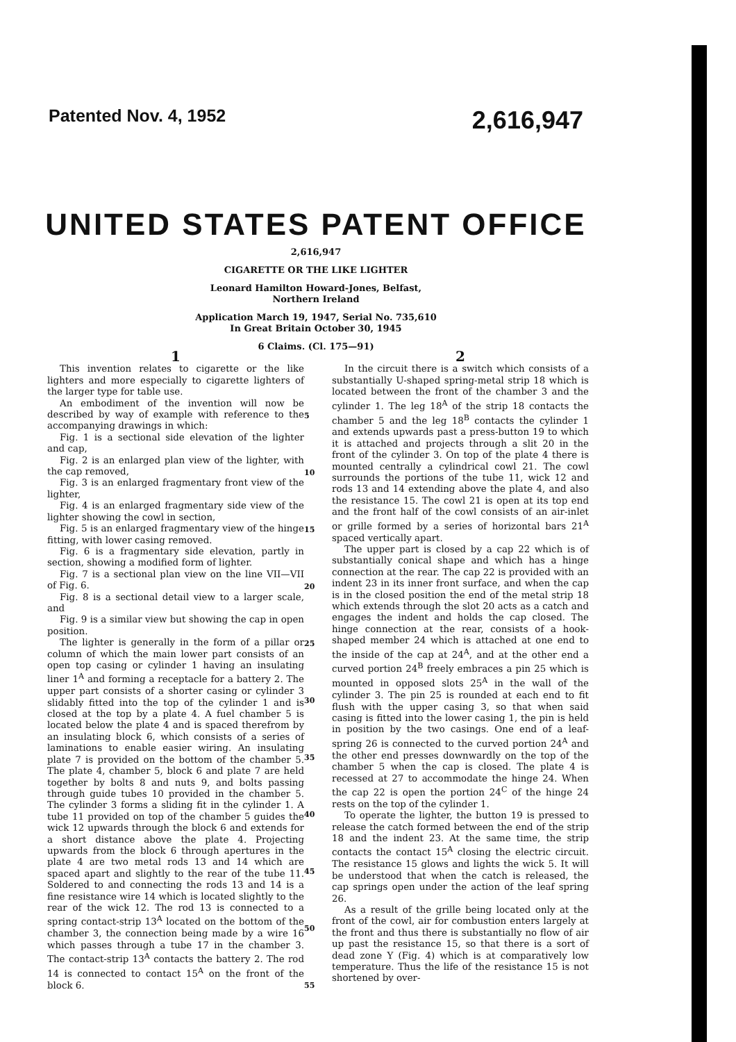Patented Nov. 4, 1952 2,616,947
UNITED STATES PATENT OFFICE
2,616,947
CIGARETTE OR THE LIKE LIGHTER
Leonard Hamilton Howard-Jones, Belfast,
Northern Ireland
Application March 19, 1947, Serial No. 735,610
In Great Britain October 30, 1945
6 Claims. (Cl. 175—91)
1
This invention relates to cigarette or the like lighters and more especially to cigarette lighters of the larger type for table use.
An embodiment of the invention will now be described by way of example with reference to the accompanying drawings in which:
Fig. 1 is a sectional side elevation of the lighter and cap,
Fig. 2 is an enlarged plan view of the lighter, with the cap removed,
Fig. 3 is an enlarged fragmentary front view of the lighter,
Fig. 4 is an enlarged fragmentary side view of the lighter showing the cowl in section,
Fig. 5 is an enlarged fragmentary view of the hinge fitting, with lower casing removed.
Fig. 6 is a fragmentary side elevation, partly in section, showing a modified form of lighter.
Fig. 7 is a sectional plan view on the line VII—VII of Fig. 6.
Fig. 8 is a sectional detail view to a larger scale, and
Fig. 9 is a similar view but showing the cap in open position.
The lighter is generally in the form of a pillar or column of which the main lower part consists of an open top casing or cylinder 1 having an insulating liner 1<sup>A</sup> and forming a receptacle for a battery 2. The upper part consists of a shorter casing or cylinder 3 slidably fitted into the top of the cylinder 1 and is closed at the top by a plate 4. A fuel chamber 5 is located below the plate 4 and is spaced therefrom by an insulating block 6, which consists of a series of laminations to enable easier wiring. An insulating plate 7 is provided on the bottom of the chamber 5. The plate 4, chamber 5, block 6 and plate 7 are held together by bolts 8 and nuts 9, and bolts passing through guide tubes 10 provided in the chamber 5. The cylinder 3 forms a sliding fit in the cylinder 1. A tube 11 provided on top of the chamber 5 guides the wick 12 upwards through the block 6 and extends for a short distance above the plate 4. Projecting upwards from the block 6 through apertures in the plate 4 are two metal rods 13 and 14 which are spaced apart and slightly to the rear of the tube 11. Soldered to and connecting the rods 13 and 14 is a fine resistance wire 14 which is located slightly to the rear of the wick 12. The rod 13 is connected to a spring contact-strip 13<sup>A</sup> located on the bottom of the chamber 3, the connection being made by a wire 16 which passes through a tube 17 in the chamber 3. The contact-strip 13<sup>A</sup> contacts the battery 2. The rod 14 is connected to contact 15<sup>A</sup> on the front of the block 6.
5
10
15
20
25
30
35
40
45
50
55
2
In the circuit there is a switch which consists of a substantially U-shaped spring-metal strip 18 which is located between the front of the chamber 3 and the cylinder 1. The leg 18<sup>A</sup> of the strip 18 contacts the chamber 5 and the leg 18<sup>B</sup> contacts the cylinder 1 and extends upwards past a press-button 19 to which it is attached and projects through a slit 20 in the front of the cylinder 3. On top of the plate 4 there is mounted centrally a cylindrical cowl 21. The cowl surrounds the portions of the tube 11, wick 12 and rods 13 and 14 extending above the plate 4, and also the resistance 15. The cowl 21 is open at its top end and the front half of the cowl consists of an air-inlet or grille formed by a series of horizontal bars 21<sup>A</sup> spaced vertically apart.
The upper part is closed by a cap 22 which is of substantially conical shape and which has a hinge connection at the rear. The cap 22 is provided with an indent 23 in its inner front surface, and when the cap is in the closed position the end of the metal strip 18 which extends through the slot 20 acts as a catch and engages the indent and holds the cap closed. The hinge connection at the rear, consists of a hook-shaped member 24 which is attached at one end to the inside of the cap at 24<sup>A</sup>, and at the other end a curved portion 24<sup>B</sup> freely embraces a pin 25 which is mounted in opposed slots 25<sup>A</sup> in the wall of the cylinder 3. The pin 25 is rounded at each end to fit flush with the upper casing 3, so that when said casing is fitted into the lower casing 1, the pin is held in position by the two casings. One end of a leaf-spring 26 is connected to the curved portion 24<sup>A</sup> and the other end presses downwardly on the top of the chamber 5 when the cap is closed. The plate 4 is recessed at 27 to accommodate the hinge 24. When the cap 22 is open the portion 24<sup>C</sup> of the hinge 24 rests on the top of the cylinder 1.
To operate the lighter, the button 19 is pressed to release the catch formed between the end of the strip 18 and the indent 23. At the same time, the strip contacts the contact 15<sup>A</sup> closing the electric circuit. The resistance 15 glows and lights the wick 5. It will be understood that when the catch is released, the cap springs open under the action of the leaf spring 26.
As a result of the grille being located only at the front of the cowl, air for combustion enters largely at the front and thus there is substantially no flow of air up past the resistance 15, so that there is a sort of dead zone Y (Fig. 4) which is at comparatively low temperature. Thus the life of the resistance 15 is not shortened by over-